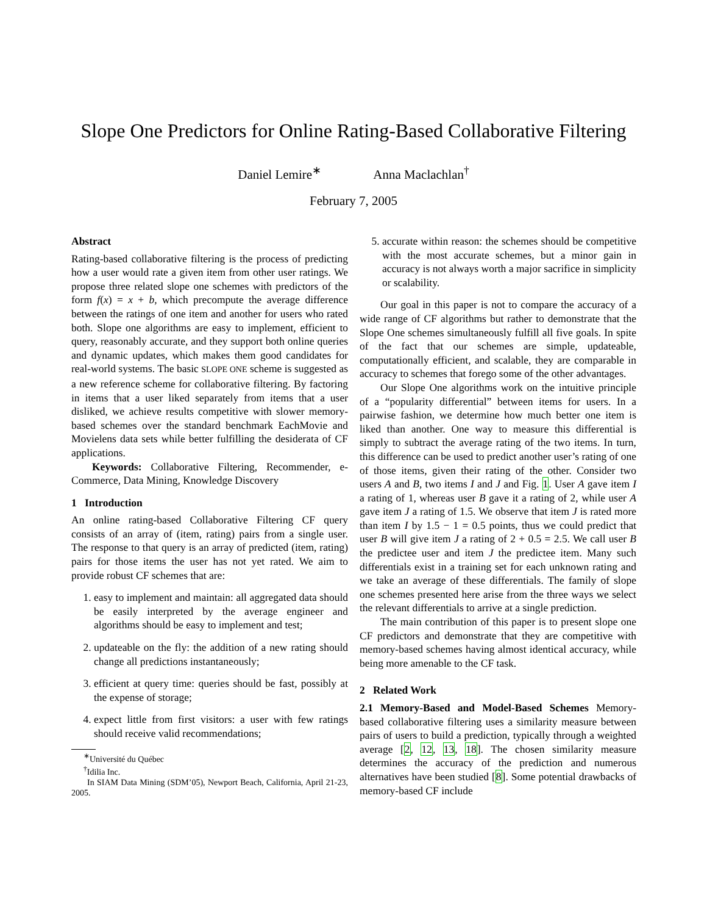Slope One Predictors for Online Rating-Based Collaborative Filtering
Daniel Lemire<sup>∗</sup> Anna Maclachlan<sup>†</sup>
February 7, 2005
Abstract
Rating-based collaborative filtering is the process of predicting how a user would rate a given item from other user ratings. We propose three related slope one schemes with predictors of the form f(x) = x + b, which precompute the average difference between the ratings of one item and another for users who rated both. Slope one algorithms are easy to implement, efficient to query, reasonably accurate, and they support both online queries and dynamic updates, which makes them good candidates for real-world systems. The basic SLOPE ONE scheme is suggested as a new reference scheme for collaborative filtering. By factoring in items that a user liked separately from items that a user disliked, we achieve results competitive with slower memory-based schemes over the standard benchmark EachMovie and Movielens data sets while better fulfilling the desiderata of CF applications.
Keywords: Collaborative Filtering, Recommender, e-Commerce, Data Mining, Knowledge Discovery
1 Introduction
An online rating-based Collaborative Filtering CF query consists of an array of (item, rating) pairs from a single user. The response to that query is an array of predicted (item, rating) pairs for those items the user has not yet rated. We aim to provide robust CF schemes that are:
1. easy to implement and maintain: all aggregated data should be easily interpreted by the average engineer and algorithms should be easy to implement and test;
2. updateable on the fly: the addition of a new rating should change all predictions instantaneously;
3. efficient at query time: queries should be fast, possibly at the expense of storage;
4. expect little from first visitors: a user with few ratings should receive valid recommendations;
<sup>∗</sup>Université du Québec
<sup>†</sup> Idilia Inc.
In SIAM Data Mining (SDM’05), Newport Beach, California, April 21-23, 2005.
5. accurate within reason: the schemes should be competitive with the most accurate schemes, but a minor gain in accuracy is not always worth a major sacrifice in simplicity or scalability.
Our goal in this paper is not to compare the accuracy of a wide range of CF algorithms but rather to demonstrate that the Slope One schemes simultaneously fulfill all five goals. In spite of the fact that our schemes are simple, updateable, computationally efficient, and scalable, they are comparable in accuracy to schemes that forego some of the other advantages.
Our Slope One algorithms work on the intuitive principle of a “popularity differential” between items for users. In a pairwise fashion, we determine how much better one item is liked than another. One way to measure this differential is simply to subtract the average rating of the two items. In turn, this difference can be used to predict another user’s rating of one of those items, given their rating of the other. Consider two users A and B, two items I and J and Fig. 1. User A gave item I a rating of 1, whereas user B gave it a rating of 2, while user A gave item J a rating of 1.5. We observe that item J is rated more than item I by 1.5 − 1 = 0.5 points, thus we could predict that user B will give item J a rating of 2 + 0.5 = 2.5. We call user B the predictee user and item J the predictee item. Many such differentials exist in a training set for each unknown rating and we take an average of these differentials. The family of slope one schemes presented here arise from the three ways we select the relevant differentials to arrive at a single prediction.
The main contribution of this paper is to present slope one CF predictors and demonstrate that they are competitive with memory-based schemes having almost identical accuracy, while being more amenable to the CF task.
2 Related Work
2.1 Memory-Based and Model-Based Schemes Memory-based collaborative filtering uses a similarity measure between pairs of users to build a prediction, typically through a weighted average [2, 12, 13, 18]. The chosen similarity measure determines the accuracy of the prediction and numerous alternatives have been studied [8]. Some potential drawbacks of memory-based CF include